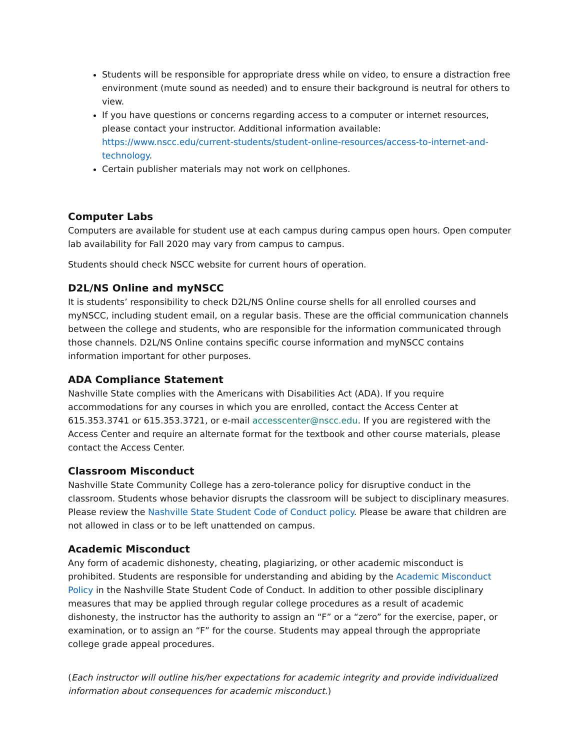Students will be responsible for appropriate dress while on video, to ensure a distraction free environment (mute sound as needed) and to ensure their background is neutral for others to view.
If you have questions or concerns regarding access to a computer or internet resources, please contact your instructor. Additional information available: https://www.nscc.edu/current-students/student-online-resources/access-to-internet-and-technology.
Certain publisher materials may not work on cellphones.
Computer Labs
Computers are available for student use at each campus during campus open hours. Open computer lab availability for Fall 2020 may vary from campus to campus.
Students should check NSCC website for current hours of operation.
D2L/NS Online and myNSCC
It is students’ responsibility to check D2L/NS Online course shells for all enrolled courses and myNSCC, including student email, on a regular basis. These are the official communication channels between the college and students, who are responsible for the information communicated through those channels. D2L/NS Online contains specific course information and myNSCC contains information important for other purposes.
ADA Compliance Statement
Nashville State complies with the Americans with Disabilities Act (ADA). If you require accommodations for any courses in which you are enrolled, contact the Access Center at 615.353.3741 or 615.353.3721, or e-mail accesscenter@nscc.edu. If you are registered with the Access Center and require an alternate format for the textbook and other course materials, please contact the Access Center.
Classroom Misconduct
Nashville State Community College has a zero-tolerance policy for disruptive conduct in the classroom. Students whose behavior disrupts the classroom will be subject to disciplinary measures. Please review the Nashville State Student Code of Conduct policy. Please be aware that children are not allowed in class or to be left unattended on campus.
Academic Misconduct
Any form of academic dishonesty, cheating, plagiarizing, or other academic misconduct is prohibited. Students are responsible for understanding and abiding by the Academic Misconduct Policy in the Nashville State Student Code of Conduct. In addition to other possible disciplinary measures that may be applied through regular college procedures as a result of academic dishonesty, the instructor has the authority to assign an “F” or a “zero” for the exercise, paper, or examination, or to assign an “F” for the course. Students may appeal through the appropriate college grade appeal procedures.
(Each instructor will outline his/her expectations for academic integrity and provide individualized information about consequences for academic misconduct.)